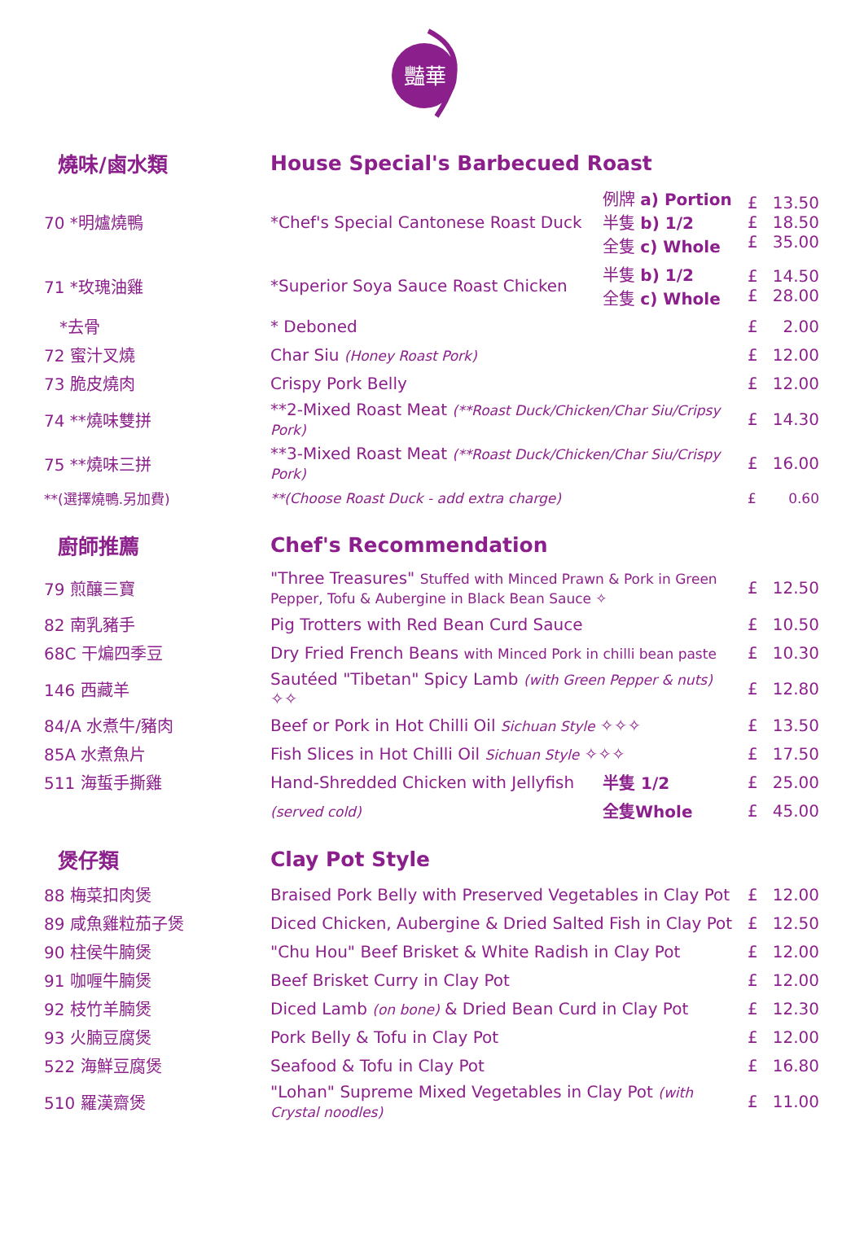豔華
| 燒味/鹵水類 | House Special's Barbecued Roast | | | |
| 70 *明爐燒鴨 | *Chef's Special Cantonese Roast Duck | 例牌 a) Portion 半隻 b) 1/2 全隻 c) Whole | £ £ £ | 13.50 18.50 35.00 |
| 71 *玫瑰油雞 | *Superior Soya Sauce Roast Chicken | 半隻 b) 1/2 全隻 c) Whole | £ £ | 14.50 28.00 |
| *去骨 | * Deboned | | £ | 2.00 |
| 72 蜜汁叉燒 | Char Siu (Honey Roast Pork) | | £ | 12.00 |
| 73 脆皮燒肉 | Crispy Pork Belly | | £ | 12.00 |
| 74 **燒味雙拼 | **2-Mixed Roast Meat (**Roast Duck/Chicken/Char Siu/Cripsy Pork) | | £ | 14.30 |
| 75 **燒味三拼 | **3-Mixed Roast Meat (**Roast Duck/Chicken/Char Siu/Crispy Pork) | | £ | 16.00 |
| **(選擇燒鴨.另加費) | **(Choose Roast Duck - add extra charge) | | £ | 0.60 |
| 廚師推薦 | Chef's Recommendation | | | |
| 79 煎釀三寶 | "Three Treasures" Stuffed with Minced Prawn & Pork in Green Pepper, Tofu & Aubergine in Black Bean Sauce ✧ | | £ | 12.50 |
| 82 南乳豬手 | Pig Trotters with Red Bean Curd Sauce | | £ | 10.50 |
| 68C 干煸四季豆 | Dry Fried French Beans with Minced Pork in chilli bean paste | | £ | 10.30 |
| 146 西藏羊 | Sautéed "Tibetan" Spicy Lamb (with Green Pepper & nuts) ✧✧ | | £ | 12.80 |
| 84/A 水煮牛/豬肉 | Beef or Pork in Hot Chilli Oil Sichuan Style ✧✧✧ | | £ | 13.50 |
| 85A 水煮魚片 | Fish Slices in Hot Chilli Oil Sichuan Style ✧✧✧ | | £ | 17.50 |
| 511 海蜇手撕雞 | Hand-Shredded Chicken with Jellyfish | 半隻 1/2 | £ | 25.00 |
| | (served cold) | 全隻Whole | £ | 45.00 |
| 煲仔類 | Clay Pot Style | | | |
| 88 梅菜扣肉煲 | Braised Pork Belly with Preserved Vegetables in Clay Pot | | £ | 12.00 |
| 89 咸魚雞粒茄子煲 | Diced Chicken, Aubergine & Dried Salted Fish in Clay Pot | | £ | 12.50 |
| 90 柱侯牛腩煲 | "Chu Hou" Beef Brisket & White Radish in Clay Pot | | £ | 12.00 |
| 91 咖喱牛腩煲 | Beef Brisket Curry in Clay Pot | | £ | 12.00 |
| 92 枝竹羊腩煲 | Diced Lamb (on bone) & Dried Bean Curd in Clay Pot | | £ | 12.30 |
| 93 火腩豆腐煲 | Pork Belly & Tofu in Clay Pot | | £ | 12.00 |
| 522 海鮮豆腐煲 | Seafood & Tofu in Clay Pot | | £ | 16.80 |
| 510 羅漢齋煲 | "Lohan" Supreme Mixed Vegetables in Clay Pot (with Crystal noodles) | | £ | 11.00 |